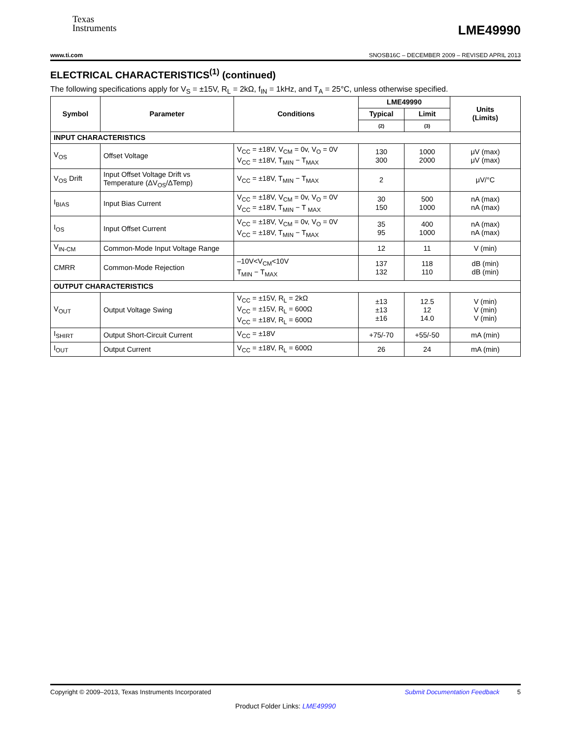Texas
Instruments
LME49990
www.ti.com SNOSB16C – DECEMBER 2009 – REVISED APRIL 2013
ELECTRICAL CHARACTERISTICS<sup>(1)</sup> (continued)
The following specifications apply for V<sub>S</sub> = ±15V, R<sub>L</sub> = 2kΩ, f<sub>IN</sub> = 1kHz, and T<sub>A</sub> = 25°C, unless otherwise specified.
| Symbol | Parameter | Conditions | LME49990 | | Units (Limits) |
| --- | --- | --- | --- | --- | --- |
| | | | Typical | Limit | |
| | | | (2) | (3) | |
| INPUT CHARACTERISTICS | | | | | |
| V<sub>OS</sub> | Offset Voltage | V<sub>CC</sub> = ±18V, V<sub>CM</sub> = 0v, V<sub>O</sub> = 0V V<sub>CC</sub> = ±18V, T<sub>MIN</sub> − T<sub>MAX</sub> | 130 300 | 1000 2000 | μV (max) μV (max) |
| V<sub>OS</sub> Drift | Input Offset Voltage Drift vs Temperature (ΔV<sub>OS</sub>/ΔTemp) | V<sub>CC</sub> = ±18V, T<sub>MIN</sub> − T<sub>MAX</sub> | 2 | | μV/°C |
| I<sub>BIAS</sub> | Input Bias Current | V<sub>CC</sub> = ±18V, V<sub>CM</sub> = 0v, V<sub>O</sub> = 0V V<sub>CC</sub> = ±18V, T<sub>MIN</sub> − T <sub>MAX</sub> | 30 150 | 500 1000 | nA (max) nA (max) |
| I<sub>OS</sub> | Input Offset Current | V<sub>CC</sub> = ±18V, V<sub>CM</sub> = 0v, V<sub>O</sub> = 0V V<sub>CC</sub> = ±18V, T<sub>MIN</sub> − T<sub>MAX</sub> | 35 95 | 400 1000 | nA (max) nA (max) |
| V<sub>IN-CM</sub> | Common-Mode Input Voltage Range | | 12 | 11 | V (min) |
| CMRR | Common-Mode Rejection | –10V<V<sub>CM</sub><10V T<sub>MIN</sub> − T<sub>MAX</sub> | 137 132 | 118 110 | dB (min) dB (min) |
| OUTPUT CHARACTERISTICS | | | | | |
| V<sub>OUT</sub> | Output Voltage Swing | V<sub>CC</sub> = ±15V, R<sub>L</sub> = 2kΩ V<sub>CC</sub> = ±15V, R<sub>L</sub> = 600Ω V<sub>CC</sub> = ±18V, R<sub>L</sub> = 600Ω | ±13 ±13 ±16 | 12.5 12 14.0 | V (min) V (min) V (min) |
| I<sub>SHIRT</sub> | Output Short-Circuit Current | V<sub>CC</sub> = ±18V | +75/-70 | +55/-50 | mA (min) |
| I<sub>OUT</sub> | Output Current | V<sub>CC</sub> = ±18V, R<sub>L</sub> = 600Ω | 26 | 24 | mA (min) |
Copyright © 2009–2013, Texas Instruments Incorporated Submit Documentation Feedback 5
Product Folder Links: LME49990